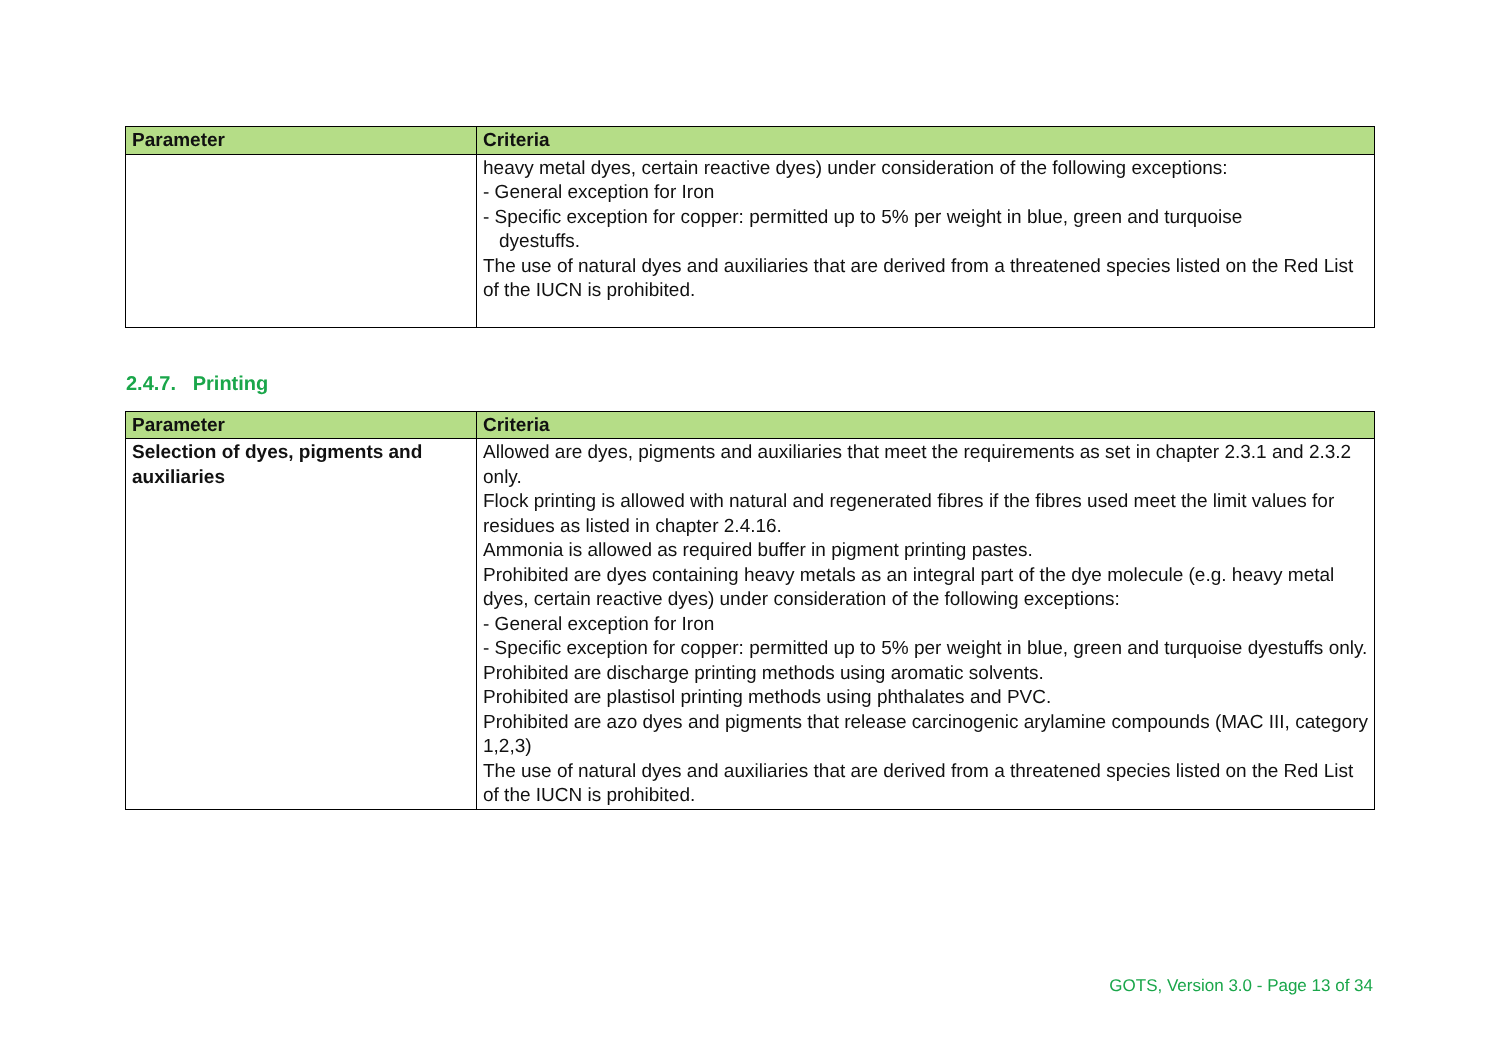| Parameter | Criteria |
| --- | --- |
| | heavy metal dyes, certain reactive dyes) under consideration of the following exceptions: - General exception for Iron - Specific exception for copper: permitted up to 5% per weight in blue, green and turquoise dyestuffs. The use of natural dyes and auxiliaries that are derived from a threatened species listed on the Red List of the IUCN is prohibited. |
2.4.7. Printing
| Parameter | Criteria |
| --- | --- |
| Selection of dyes, pigments and auxiliaries | Allowed are dyes, pigments and auxiliaries that meet the requirements as set in chapter 2.3.1 and 2.3.2 only. Flock printing is allowed with natural and regenerated fibres if the fibres used meet the limit values for residues as listed in chapter 2.4.16. Ammonia is allowed as required buffer in pigment printing pastes. Prohibited are dyes containing heavy metals as an integral part of the dye molecule (e.g. heavy metal dyes, certain reactive dyes) under consideration of the following exceptions: - General exception for Iron - Specific exception for copper: permitted up to 5% per weight in blue, green and turquoise dyestuffs only. Prohibited are discharge printing methods using aromatic solvents. Prohibited are plastisol printing methods using phthalates and PVC. Prohibited are azo dyes and pigments that release carcinogenic arylamine compounds (MAC III, category 1,2,3) The use of natural dyes and auxiliaries that are derived from a threatened species listed on the Red List of the IUCN is prohibited. |
GOTS, Version 3.0 - Page 13 of 34